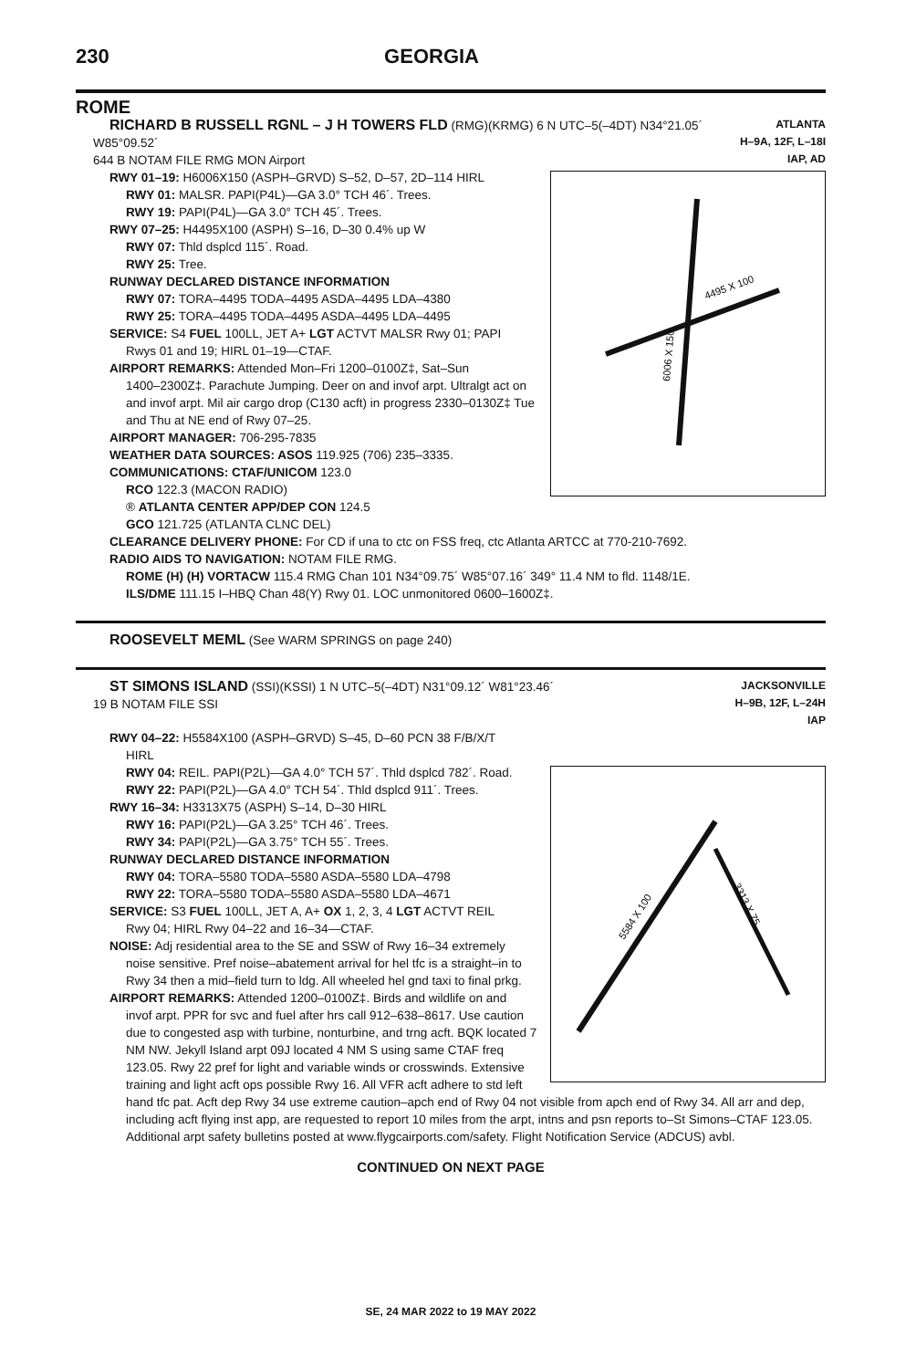230 GEORGIA
ROME
RICHARD B RUSSELL RGNL – J H TOWERS FLD (RMG)(KRMG) 6 N UTC–5(–4DT) N34°21.05´
W85°09.52´
644 B NOTAM FILE RMG MON Airport
ATLANTA
H–9A, 12F, L–18I
IAP, AD
6006 X 150
4495 X 100
RWY 01–19: H6006X150 (ASPH–GRVD) S–52, D–57, 2D–114 HIRL
RWY 01: MALSR. PAPI(P4L)—GA 3.0° TCH 46´. Trees.
RWY 19: PAPI(P4L)—GA 3.0° TCH 45´. Trees.
RWY 07–25: H4495X100 (ASPH) S–16, D–30 0.4% up W
RWY 07: Thld dsplcd 115´. Road.
RWY 25: Tree.
RUNWAY DECLARED DISTANCE INFORMATION
RWY 07: TORA–4495 TODA–4495 ASDA–4495 LDA–4380
RWY 25: TORA–4495 TODA–4495 ASDA–4495 LDA–4495
SERVICE: S4 FUEL 100LL, JET A+ LGT ACTVT MALSR Rwy 01; PAPI
Rwys 01 and 19; HIRL 01–19—CTAF.
AIRPORT REMARKS: Attended Mon–Fri 1200–0100Z‡, Sat–Sun
1400–2300Z‡. Parachute Jumping. Deer on and invof arpt. Ultralgt act on and invof arpt. Mil air cargo drop (C130 acft) in progress 2330–0130Z‡ Tue and Thu at NE end of Rwy 07–25.
AIRPORT MANAGER: 706-295-7835
WEATHER DATA SOURCES: ASOS 119.925 (706) 235–3335.
COMMUNICATIONS: CTAF/UNICOM 123.0
RCO 122.3 (MACON RADIO)
® ATLANTA CENTER APP/DEP CON 124.5
GCO 121.725 (ATLANTA CLNC DEL)
CLEARANCE DELIVERY PHONE: For CD if una to ctc on FSS freq, ctc Atlanta ARTCC at 770-210-7692.
RADIO AIDS TO NAVIGATION: NOTAM FILE RMG.
ROME (H) (H) VORTACW 115.4 RMG Chan 101 N34°09.75´ W85°07.16´ 349° 11.4 NM to fld. 1148/1E.
ILS/DME 111.15 I–HBQ Chan 48(Y) Rwy 01. LOC unmonitored 0600–1600Z‡.
ROOSEVELT MEML (See WARM SPRINGS on page 240)
ST SIMONS ISLAND (SSI)(KSSI) 1 N UTC–5(–4DT) N31°09.12´ W81°23.46´
19 B NOTAM FILE SSI
JACKSONVILLE
H–9B, 12F, L–24H
IAP
RWY 04–22: H5584X100 (ASPH–GRVD) S–45, D–60 PCN 38 F/B/X/T
HIRL
5584 X 100
3313 X 75
RWY 04: REIL. PAPI(P2L)—GA 4.0° TCH 57´. Thld dsplcd 782´. Road.
RWY 22: PAPI(P2L)—GA 4.0° TCH 54´. Thld dsplcd 911´. Trees.
RWY 16–34: H3313X75 (ASPH) S–14, D–30 HIRL
RWY 16: PAPI(P2L)—GA 3.25° TCH 46´. Trees.
RWY 34: PAPI(P2L)—GA 3.75° TCH 55´. Trees.
RUNWAY DECLARED DISTANCE INFORMATION
RWY 04: TORA–5580 TODA–5580 ASDA–5580 LDA–4798
RWY 22: TORA–5580 TODA–5580 ASDA–5580 LDA–4671
SERVICE: S3 FUEL 100LL, JET A, A+ OX 1, 2, 3, 4 LGT ACTVT REIL
Rwy 04; HIRL Rwy 04–22 and 16–34—CTAF.
NOISE: Adj residential area to the SE and SSW of Rwy 16–34 extremely
noise sensitive. Pref noise–abatement arrival for hel tfc is a straight–in to Rwy 34 then a mid–field turn to ldg. All wheeled hel gnd taxi to final prkg.
AIRPORT REMARKS: Attended 1200–0100Z‡. Birds and wildlife on and
invof arpt. PPR for svc and fuel after hrs call 912–638–8617. Use caution due to congested asp with turbine, nonturbine, and trng acft. BQK located 7 NM NW. Jekyll Island arpt 09J located 4 NM S using same CTAF freq 123.05. Rwy 22 pref for light and variable winds or crosswinds. Extensive training and light acft ops possible Rwy 16. All VFR acft adhere to std left hand tfc pat. Acft dep Rwy 34 use extreme caution–apch end of Rwy 04 not visible from apch end of Rwy 34. All arr and dep, including acft flying inst app, are requested to report 10 miles from the arpt, intns and psn reports to–St Simons–CTAF 123.05. Additional arpt safety bulletins posted at www.flygcairports.com/safety. Flight Notification Service (ADCUS) avbl.
CONTINUED ON NEXT PAGE
SE, 24 MAR 2022 to 19 MAY 2022